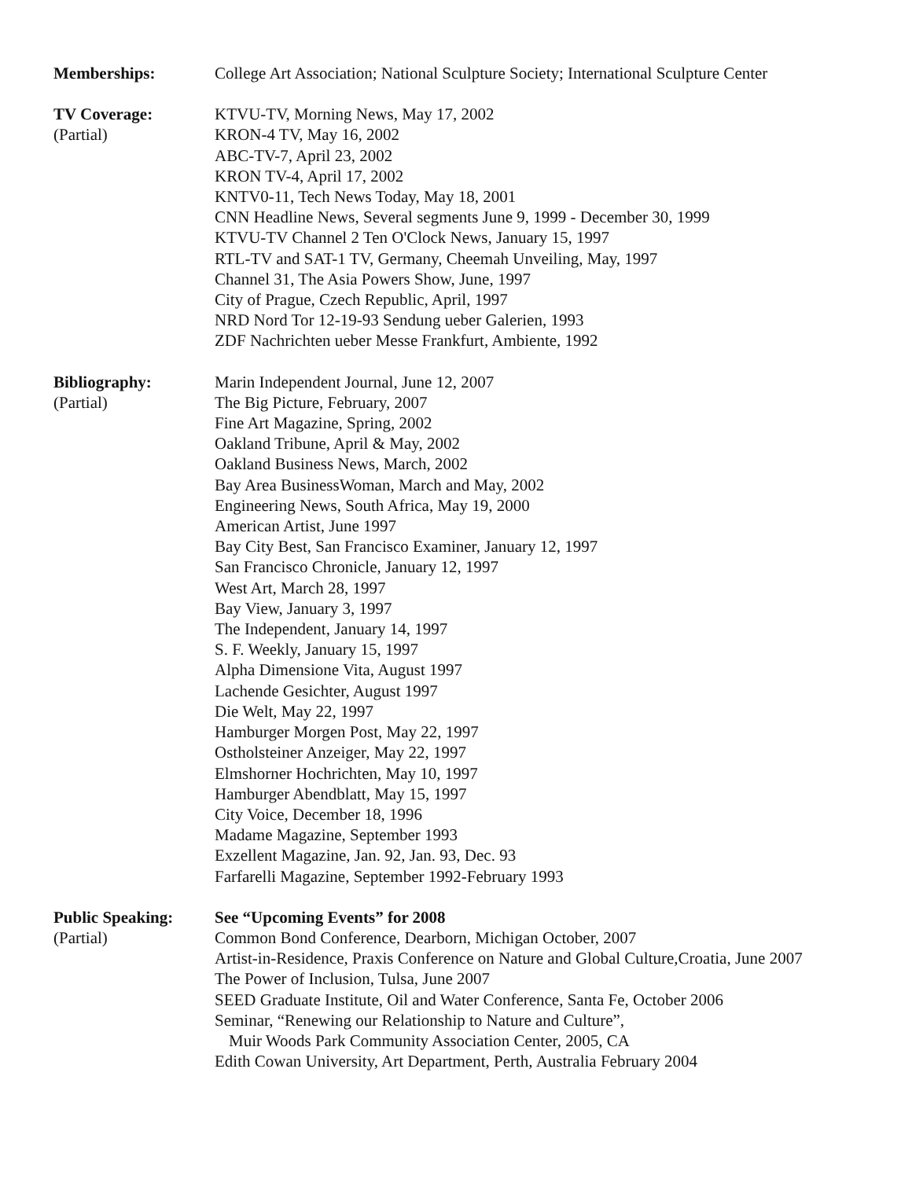Memberships: College Art Association; National Sculpture Society; International Sculpture Center
TV Coverage:
(Partial)
KTVU-TV, Morning News, May 17, 2002
KRON-4 TV, May 16, 2002
ABC-TV-7, April 23, 2002
KRON TV-4, April 17, 2002
KNTV0-11, Tech News Today, May 18, 2001
CNN Headline News, Several segments June 9, 1999 - December 30, 1999
KTVU-TV Channel 2 Ten O'Clock News, January 15, 1997
RTL-TV and SAT-1 TV, Germany, Cheemah Unveiling, May, 1997
Channel 31, The Asia Powers Show, June, 1997
City of Prague, Czech Republic, April, 1997
NRD Nord Tor 12-19-93 Sendung ueber Galerien, 1993
ZDF Nachrichten ueber Messe Frankfurt, Ambiente, 1992
Bibliography:
(Partial)
Marin Independent Journal, June 12, 2007
The Big Picture, February, 2007
Fine Art Magazine, Spring, 2002
Oakland Tribune, April & May, 2002
Oakland Business News, March, 2002
Bay Area BusinessWoman, March and May, 2002
Engineering News, South Africa, May 19, 2000
American Artist, June 1997
Bay City Best, San Francisco Examiner, January 12, 1997
San Francisco Chronicle, January 12, 1997
West Art, March 28, 1997
Bay View, January 3, 1997
The Independent, January 14, 1997
S. F. Weekly, January 15, 1997
Alpha Dimensione Vita, August 1997
Lachende Gesichter, August 1997
Die Welt, May 22, 1997
Hamburger Morgen Post, May 22, 1997
Ostholsteiner Anzeiger, May 22, 1997
Elmshorner Hochrichten, May 10, 1997
Hamburger Abendblatt, May 15, 1997
City Voice, December 18, 1996
Madame Magazine, September 1993
Exzellent Magazine, Jan. 92, Jan. 93, Dec. 93
Farfarelli Magazine, September 1992-February 1993
Public Speaking:
(Partial)
See “Upcoming Events” for 2008
Common Bond Conference, Dearborn, Michigan October, 2007
Artist-in-Residence, Praxis Conference on Nature and Global Culture,Croatia, June 2007
The Power of Inclusion, Tulsa, June 2007
SEED Graduate Institute, Oil and Water Conference, Santa Fe, October 2006
Seminar, “Renewing our Relationship to Nature and Culture”,
Muir Woods Park Community Association Center, 2005, CA
Edith Cowan University, Art Department, Perth, Australia February 2004